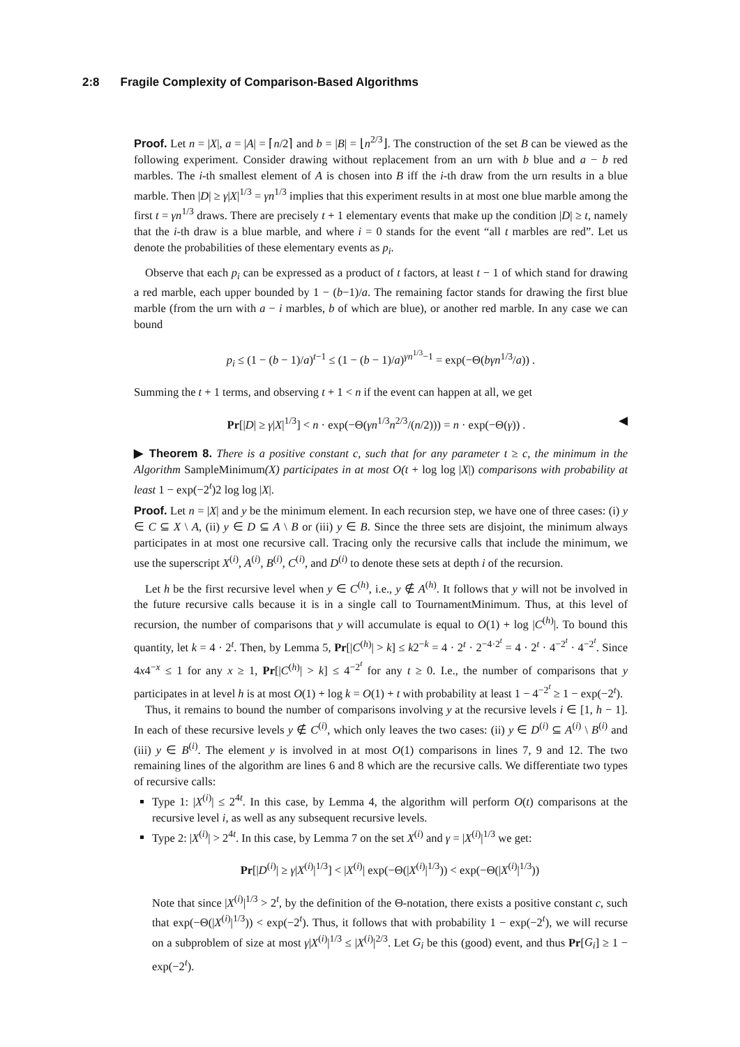2:8 Fragile Complexity of Comparison-Based Algorithms
Proof. Let n = |X|, a = |A| = ⌈n/2⌉ and b = |B| = ⌊n<sup>2/3</sup>⌋. The construction of the set B can be viewed as the following experiment. Consider drawing without replacement from an urn with b blue and a − b red marbles. The i-th smallest element of A is chosen into B iff the i-th draw from the urn results in a blue marble. Then |D| ≥ γ|X|<sup>1/3</sup> = γn<sup>1/3</sup> implies that this experiment results in at most one blue marble among the first t = γn<sup>1/3</sup> draws. There are precisely t + 1 elementary events that make up the condition |D| ≥ t, namely that the i-th draw is a blue marble, and where i = 0 stands for the event “all t marbles are red”. Let us denote the probabilities of these elementary events as p<sub>i</sub>.
Observe that each p<sub>i</sub> can be expressed as a product of t factors, at least t − 1 of which stand for drawing a red marble, each upper bounded by 1 − (b−1)/a. The remaining factor stands for drawing the first blue marble (from the urn with a − i marbles, b of which are blue), or another red marble. In any case we can bound
p<sub>i</sub> ≤ (1 − (b − 1)/a)<sup>t−1</sup> ≤ (1 − (b − 1)/a)<sup>γn<sup>1/3</sup>−1</sup> = exp(−Θ(bγn<sup>1/3</sup>/a)) .
Summing the t + 1 terms, and observing t + 1 < n if the event can happen at all, we get
Pr[|D| ≥ γ|X|<sup>1/3</sup>] < n · exp(−Θ(γn<sup>1/3</sup>n<sup>2/3</sup>/(n/2))) = n · exp(−Θ(γ)) . ◀
▶ Theorem 8. There is a positive constant c, such that for any parameter t ≥ c, the minimum in the Algorithm SampleMinimum(X) participates in at most O(t + log log |X|) comparisons with probability at least 1 − exp(−2<sup>t</sup>)2 log log |X|.
Proof. Let n = |X| and y be the minimum element. In each recursion step, we have one of three cases: (i) y ∈ C ⊆ X \ A, (ii) y ∈ D ⊆ A \ B or (iii) y ∈ B. Since the three sets are disjoint, the minimum always participates in at most one recursive call. Tracing only the recursive calls that include the minimum, we use the superscript X<sup>(i)</sup>, A<sup>(i)</sup>, B<sup>(i)</sup>, C<sup>(i)</sup>, and D<sup>(i)</sup> to denote these sets at depth i of the recursion.
Let h be the first recursive level when y ∈ C<sup>(h)</sup>, i.e., y ∉ A<sup>(h)</sup>. It follows that y will not be involved in the future recursive calls because it is in a single call to TournamentMinimum. Thus, at this level of recursion, the number of comparisons that y will accumulate is equal to O(1) + log |C<sup>(h)</sup>|. To bound this quantity, let k = 4 · 2<sup>t</sup>. Then, by Lemma 5, Pr[|C<sup>(h)</sup>| > k] ≤ k2<sup>−k</sup> = 4 · 2<sup>t</sup> · 2<sup>−4·2<sup>t</sup></sup> = 4 · 2<sup>t</sup> · 4<sup>−2<sup>t</sup></sup> · 4<sup>−2<sup>t</sup></sup>. Since 4x4<sup>−x</sup> ≤ 1 for any x ≥ 1, Pr[|C<sup>(h)</sup>| > k] ≤ 4<sup>−2<sup>t</sup></sup> for any t ≥ 0. I.e., the number of comparisons that y participates in at level h is at most O(1) + log k = O(1) + t with probability at least 1 − 4<sup>−2<sup>t</sup></sup> ≥ 1 − exp(−2<sup>t</sup>).
Thus, it remains to bound the number of comparisons involving y at the recursive levels i ∈ [1, h − 1]. In each of these recursive levels y ∉ C<sup>(i)</sup>, which only leaves the two cases: (ii) y ∈ D<sup>(i)</sup> ⊆ A<sup>(i)</sup> \ B<sup>(i)</sup> and (iii) y ∈ B<sup>(i)</sup>. The element y is involved in at most O(1) comparisons in lines 7, 9 and 12. The two remaining lines of the algorithm are lines 6 and 8 which are the recursive calls. We differentiate two types of recursive calls:
Type 1: |X<sup>(i)</sup>| ≤ 2<sup>4t</sup>. In this case, by Lemma 4, the algorithm will perform O(t) comparisons at the recursive level i, as well as any subsequent recursive levels.
Type 2: |X<sup>(i)</sup>| > 2<sup>4t</sup>. In this case, by Lemma 7 on the set X<sup>(i)</sup> and γ = |X<sup>(i)</sup>|<sup>1/3</sup> we get:
Pr[|D<sup>(i)</sup>| ≥ γ|X<sup>(i)</sup>|<sup>1/3</sup>] < |X<sup>(i)</sup>| exp(−Θ(|X<sup>(i)</sup>|<sup>1/3</sup>)) < exp(−Θ(|X<sup>(i)</sup>|<sup>1/3</sup>))
Note that since |X<sup>(i)</sup>|<sup>1/3</sup> > 2<sup>t</sup>, by the definition of the Θ-notation, there exists a positive constant c, such that exp(−Θ(|X<sup>(i)</sup>|<sup>1/3</sup>)) < exp(−2<sup>t</sup>). Thus, it follows that with probability 1 − exp(−2<sup>t</sup>), we will recurse on a subproblem of size at most γ|X<sup>(i)</sup>|<sup>1/3</sup> ≤ |X<sup>(i)</sup>|<sup>2/3</sup>. Let G<sub>i</sub> be this (good) event, and thus Pr[G<sub>i</sub>] ≥ 1 − exp(−2<sup>t</sup>).